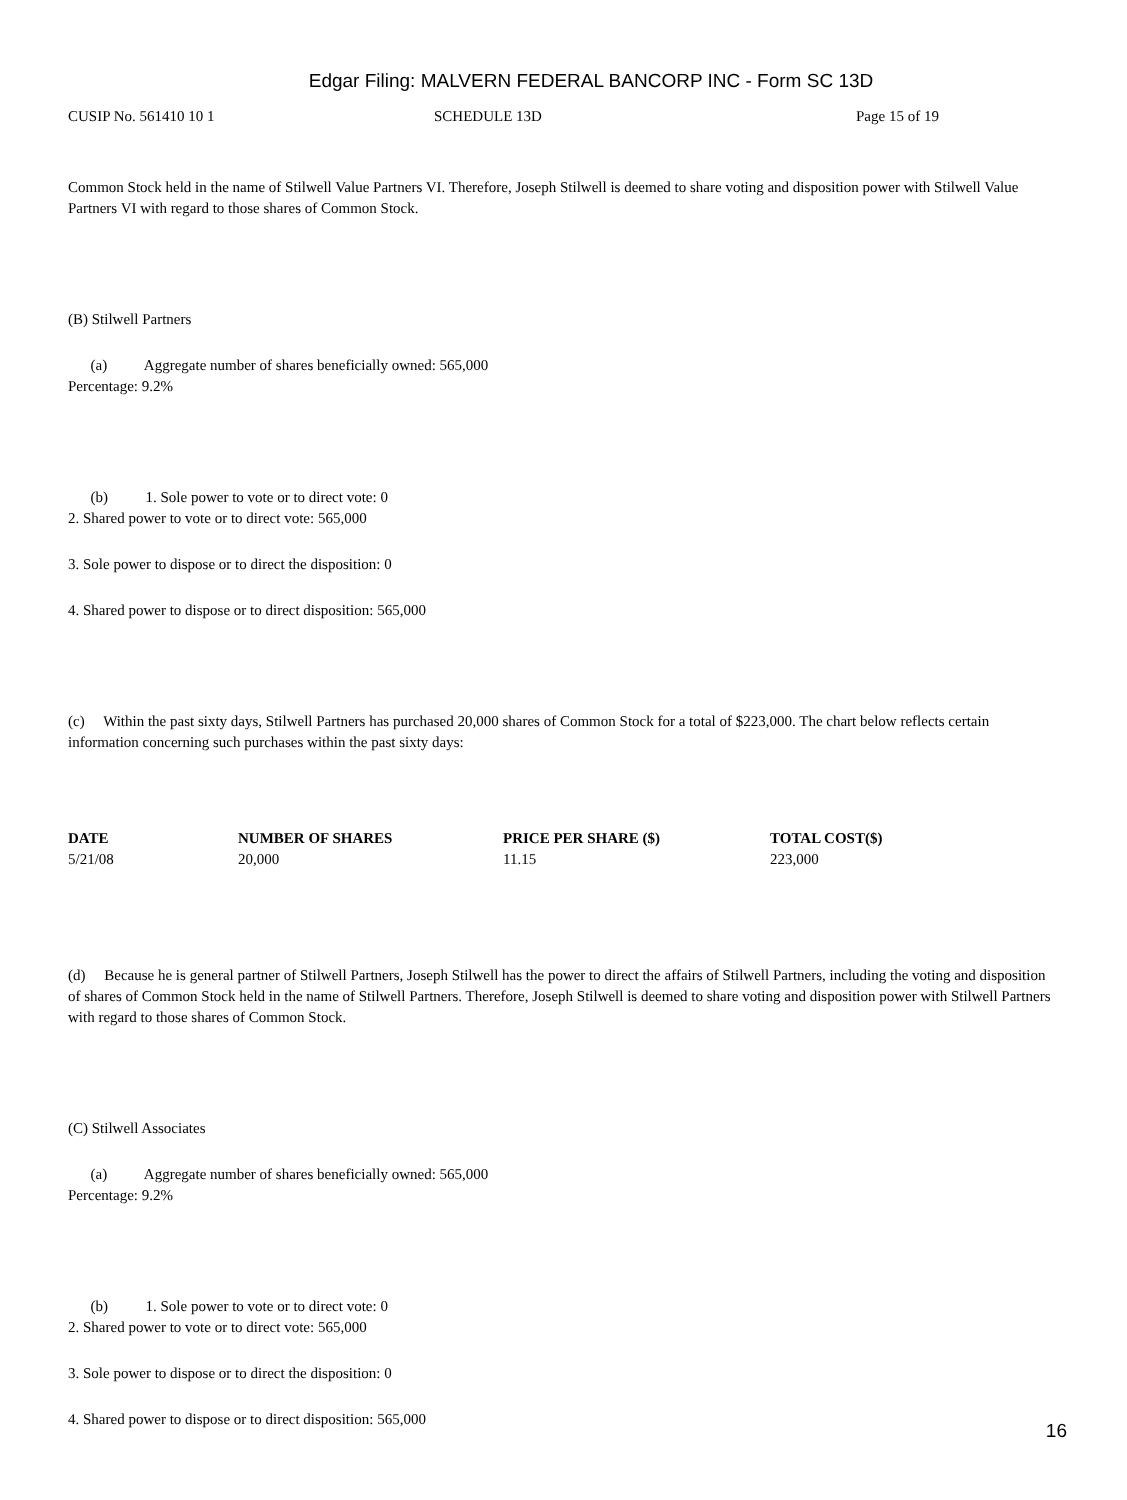Edgar Filing: MALVERN FEDERAL BANCORP INC - Form SC 13D
CUSIP No. 561410 10 1 SCHEDULE 13D Page 15 of 19
Common Stock held in the name of Stilwell Value Partners VI. Therefore, Joseph Stilwell is deemed to share voting and disposition power with Stilwell Value Partners VI with regard to those shares of Common Stock.
(B) Stilwell Partners
(a) Aggregate number of shares beneficially owned: 565,000
Percentage: 9.2%
(b) 1. Sole power to vote or to direct vote: 0
2. Shared power to vote or to direct vote: 565,000
3. Sole power to dispose or to direct the disposition: 0
4. Shared power to dispose or to direct disposition: 565,000
(c) Within the past sixty days, Stilwell Partners has purchased 20,000 shares of Common Stock for a total of $223,000. The chart below reflects certain information concerning such purchases within the past sixty days:
| DATE | NUMBER OF SHARES | PRICE PER SHARE ($) | TOTAL COST($) |
| --- | --- | --- | --- |
| 5/21/08 | 20,000 | 11.15 | 223,000 |
(d) Because he is general partner of Stilwell Partners, Joseph Stilwell has the power to direct the affairs of Stilwell Partners, including the voting and disposition of shares of Common Stock held in the name of Stilwell Partners. Therefore, Joseph Stilwell is deemed to share voting and disposition power with Stilwell Partners with regard to those shares of Common Stock.
(C) Stilwell Associates
(a) Aggregate number of shares beneficially owned: 565,000
Percentage: 9.2%
(b) 1. Sole power to vote or to direct vote: 0
2. Shared power to vote or to direct vote: 565,000
3. Sole power to dispose or to direct the disposition: 0
4. Shared power to dispose or to direct disposition: 565,000
16